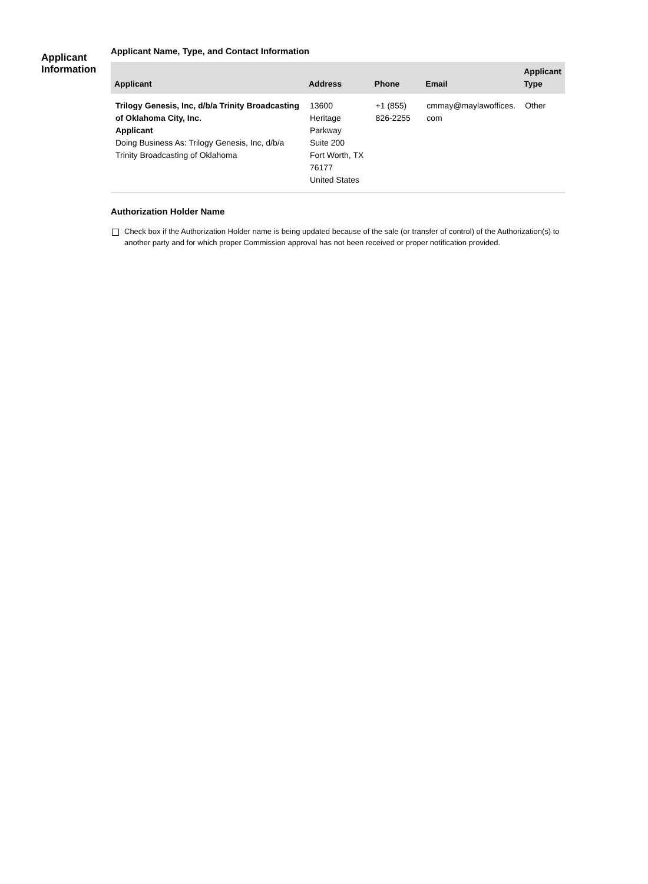Applicant
Information
Applicant Name, Type, and Contact Information
| Applicant | Address | Phone | Email | Applicant Type |
| --- | --- | --- | --- | --- |
| Trilogy Genesis, Inc, d/b/a Trinity Broadcasting of Oklahoma City, Inc. Applicant Doing Business As: Trilogy Genesis, Inc, d/b/a Trinity Broadcasting of Oklahoma | 13600 Heritage Parkway Suite 200 Fort Worth, TX 76177 United States | +1 (855) 826-2255 | cmmay@maylawoffices. com | Other |
Authorization Holder Name
Check box if the Authorization Holder name is being updated because of the sale (or transfer of control) of the Authorization(s) to another party and for which proper Commission approval has not been received or proper notification provided.